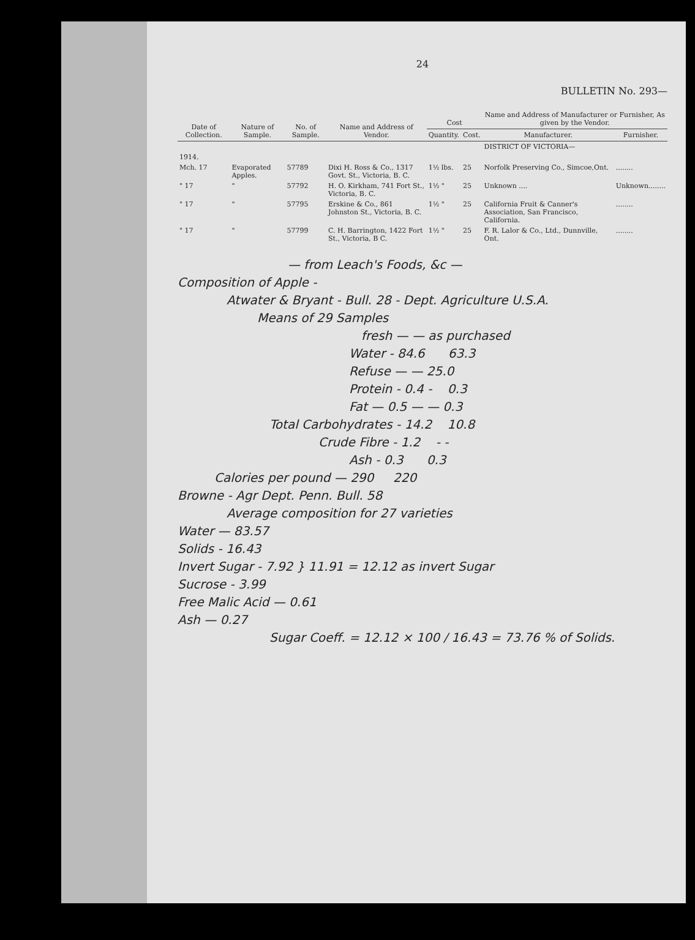24
BULLETIN No. 293—
| Date of Collection. | Nature of Sample. | No. of Sample. | Name and Address of Vendor. | Cost | | Name and Address of Manufacturer or Furnisher, As given by the Vendor. | |
| --- | --- | --- | --- | --- | --- | --- | --- |
| | | | | Quantity. | Cost. | Manufacturer. | Furnisher. |
| | | | | | | DISTRICT OF VICTORIA— | |
| 1914. | | | | | | | |
| Mch. 17 | Evaporated Apples. | 57789 | Dixi H. Ross & Co., 1317 Govt. St., Victoria, B. C. | 1½ lbs. | 25 | Norfolk Preserving Co., Simcoe,Ont. | ........ |
| " 17 | " | 57792 | H. O. Kirkham, 741 Fort St., Victoria, B. C. | 1½ " | 25 | Unknown .... | Unknown........ |
| " 17 | " | 57795 | Erskine & Co., 861 Johnston St., Victoria, B. C. | 1½ " | 25 | California Fruit & Canner's Association, San Francisco, California. | ........ |
| " 17 | " | 57799 | C. H. Barrington, 1422 Fort St., Victoria, B C. | 1½ " | 25 | F. R. Lalor & Co., Ltd., Dunnville, Ont. | ........ |
— from Leach's Foods, &c —
Composition of Apple -
Atwater & Bryant - Bull. 28 - Dept. Agriculture U.S.A.
Means of 29 Samples
fresh — — as purchased
Water - 84.6 63.3
Refuse — — 25.0
Protein - 0.4 - 0.3
Fat — 0.5 — — 0.3
Total Carbohydrates - 14.2 10.8
Crude Fibre - 1.2 - -
Ash - 0.3 0.3
Calories per pound — 290 220
Browne - Agr Dept. Penn. Bull. 58
Average composition for 27 varieties
Water — 83.57
Solids - 16.43
Invert Sugar - 7.92 } 11.91 = 12.12 as invert Sugar
Sucrose - 3.99
Free Malic Acid — 0.61
Ash — 0.27
Sugar Coeff. = 12.12 × 100 / 16.43 = 73.76 % of Solids.